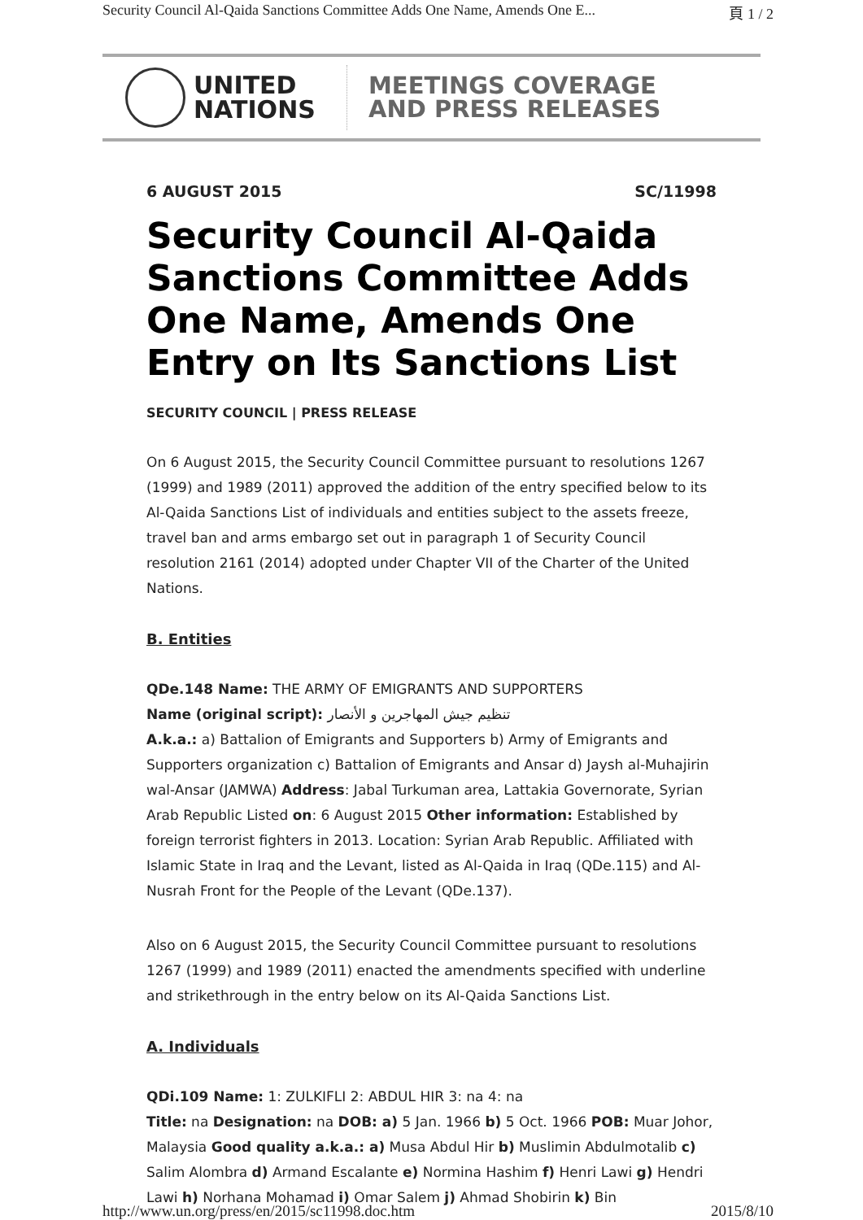Security Council Al-Qaida Sanctions Committee Adds One Name, Amends One E... 頁 1 / 2
UNITED
NATIONS
MEETINGS COVERAGE
AND PRESS RELEASES
6 AUGUST 2015 SC/11998
Security Council Al-Qaida Sanctions Committee Adds One Name, Amends One Entry on Its Sanctions List
SECURITY COUNCIL | PRESS RELEASE
On 6 August 2015, the Security Council Committee pursuant to resolutions 1267 (1999) and 1989 (2011) approved the addition of the entry specified below to its Al-Qaida Sanctions List of individuals and entities subject to the assets freeze, travel ban and arms embargo set out in paragraph 1 of Security Council resolution 2161 (2014) adopted under Chapter VII of the Charter of the United Nations.
B. Entities
QDe.148 Name: THE ARMY OF EMIGRANTS AND SUPPORTERS
Name (original script): تنظيم جيش المهاجرين و الأنصار
A.k.a.: a) Battalion of Emigrants and Supporters b) Army of Emigrants and Supporters organization c) Battalion of Emigrants and Ansar d) Jaysh al-Muhajirin wal-Ansar (JAMWA) Address: Jabal Turkuman area, Lattakia Governorate, Syrian Arab Republic Listed on: 6 August 2015 Other information: Established by foreign terrorist fighters in 2013. Location: Syrian Arab Republic. Affiliated with Islamic State in Iraq and the Levant, listed as Al-Qaida in Iraq (QDe.115) and Al-Nusrah Front for the People of the Levant (QDe.137).
Also on 6 August 2015, the Security Council Committee pursuant to resolutions 1267 (1999) and 1989 (2011) enacted the amendments specified with underline and strikethrough in the entry below on its Al-Qaida Sanctions List.
A. Individuals
QDi.109 Name: 1: ZULKIFLI 2: ABDUL HIR 3: na 4: na
Title: na Designation: na DOB: a) 5 Jan. 1966 b) 5 Oct. 1966 POB: Muar Johor, Malaysia Good quality a.k.a.: a) Musa Abdul Hir b) Muslimin Abdulmotalib c) Salim Alombra d) Armand Escalante e) Normina Hashim f) Henri Lawi g) Hendri Lawi h) Norhana Mohamad i) Omar Salem j) Ahmad Shobirin k) Bin
http://www.un.org/press/en/2015/sc11998.doc.htm 2015/8/10